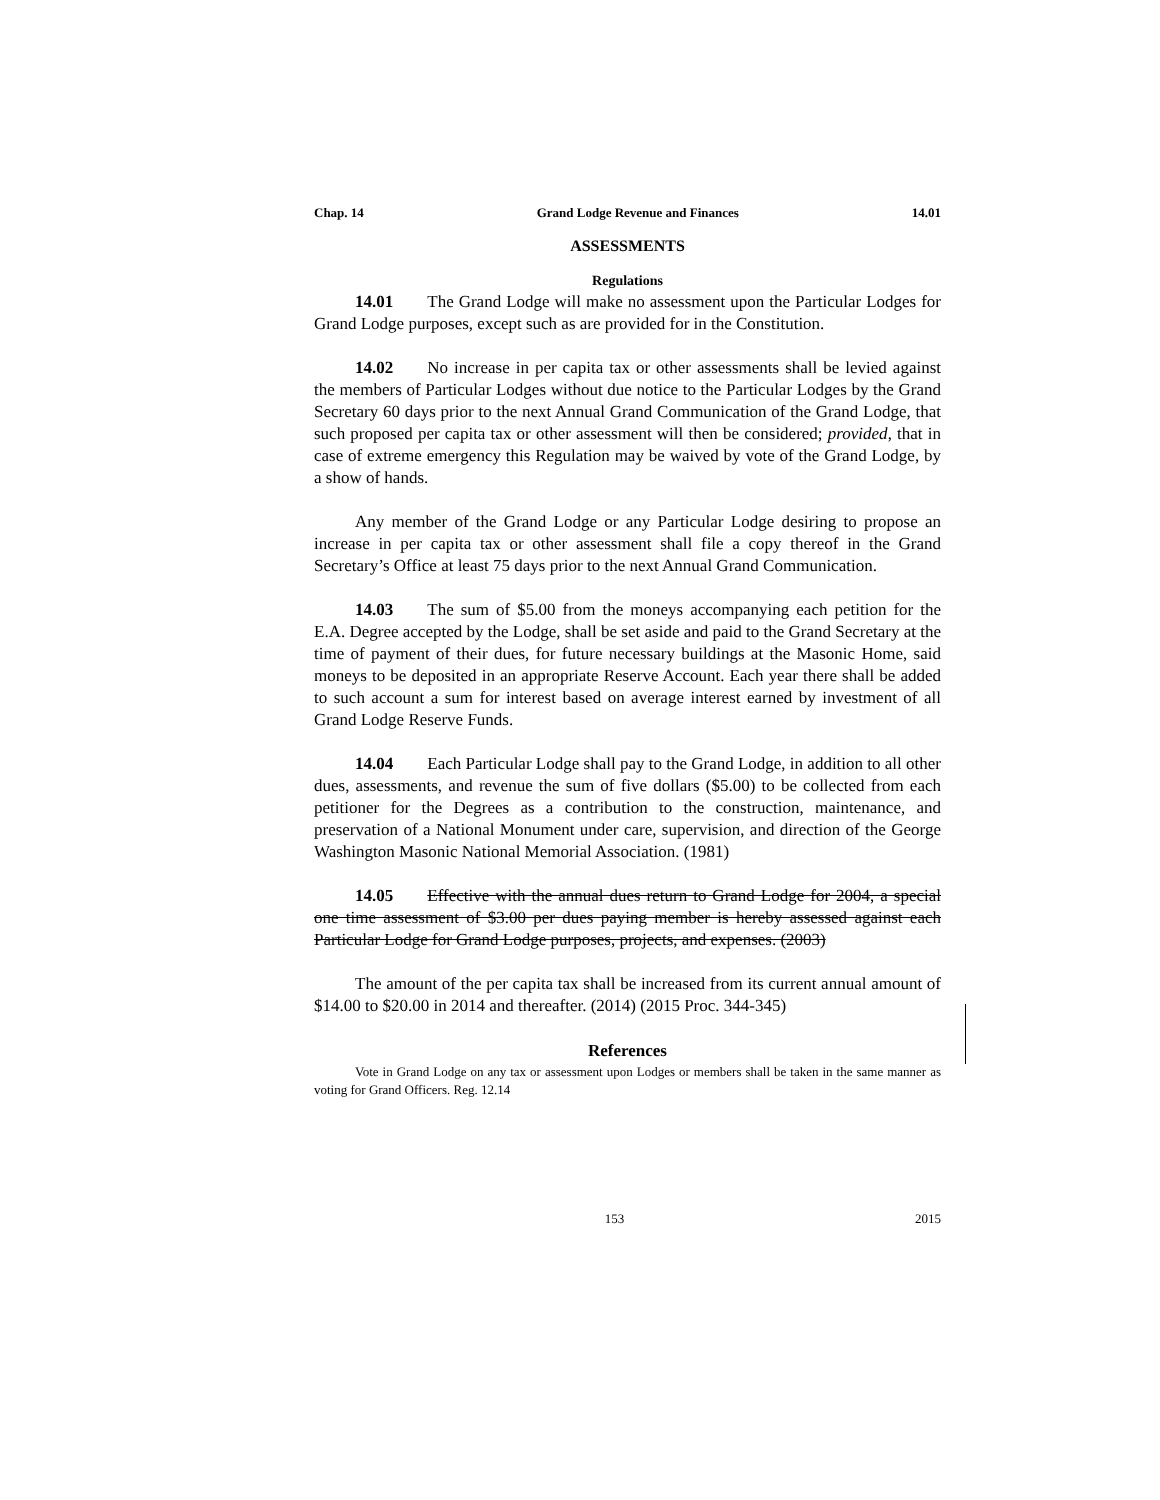Chap. 14 Grand Lodge Revenue and Finances 14.01
ASSESSMENTS
Regulations
14.01 The Grand Lodge will make no assessment upon the Particular Lodges for Grand Lodge purposes, except such as are provided for in the Constitution.
14.02 No increase in per capita tax or other assessments shall be levied against the members of Particular Lodges without due notice to the Particular Lodges by the Grand Secretary 60 days prior to the next Annual Grand Communication of the Grand Lodge, that such proposed per capita tax or other assessment will then be considered; provided, that in case of extreme emergency this Regulation may be waived by vote of the Grand Lodge, by a show of hands.
Any member of the Grand Lodge or any Particular Lodge desiring to propose an increase in per capita tax or other assessment shall file a copy thereof in the Grand Secretary’s Office at least 75 days prior to the next Annual Grand Communication.
14.03 The sum of $5.00 from the moneys accompanying each petition for the E.A. Degree accepted by the Lodge, shall be set aside and paid to the Grand Secretary at the time of payment of their dues, for future necessary buildings at the Masonic Home, said moneys to be deposited in an appropriate Reserve Account. Each year there shall be added to such account a sum for interest based on average interest earned by investment of all Grand Lodge Reserve Funds.
14.04 Each Particular Lodge shall pay to the Grand Lodge, in addition to all other dues, assessments, and revenue the sum of five dollars ($5.00) to be collected from each petitioner for the Degrees as a contribution to the construction, maintenance, and preservation of a National Monument under care, supervision, and direction of the George Washington Masonic National Memorial Association. (1981)
14.05 Effective with the annual dues return to Grand Lodge for 2004, a special one time assessment of $3.00 per dues paying member is hereby assessed against each Particular Lodge for Grand Lodge purposes, projects, and expenses. (2003)
The amount of the per capita tax shall be increased from its current annual amount of $14.00 to $20.00 in 2014 and thereafter. (2014) (2015 Proc. 344-345)
References
Vote in Grand Lodge on any tax or assessment upon Lodges or members shall be taken in the same manner as voting for Grand Officers. Reg. 12.14
153 2015